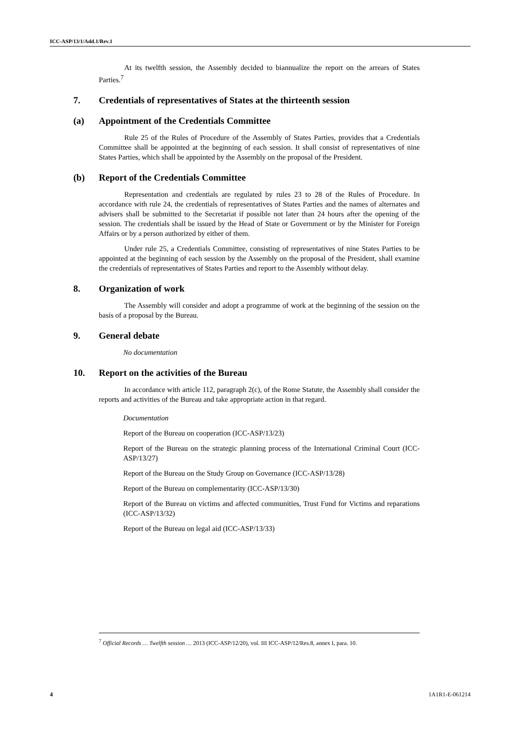ICC-ASP/13/1/Add.1/Rev.1
At its twelfth session, the Assembly decided to biannualize the report on the arrears of States Parties.<sup>7</sup>
7. Credentials of representatives of States at the thirteenth session
(a) Appointment of the Credentials Committee
Rule 25 of the Rules of Procedure of the Assembly of States Parties, provides that a Credentials Committee shall be appointed at the beginning of each session. It shall consist of representatives of nine States Parties, which shall be appointed by the Assembly on the proposal of the President.
(b) Report of the Credentials Committee
Representation and credentials are regulated by rules 23 to 28 of the Rules of Procedure. In accordance with rule 24, the credentials of representatives of States Parties and the names of alternates and advisers shall be submitted to the Secretariat if possible not later than 24 hours after the opening of the session. The credentials shall be issued by the Head of State or Government or by the Minister for Foreign Affairs or by a person authorized by either of them.
Under rule 25, a Credentials Committee, consisting of representatives of nine States Parties to be appointed at the beginning of each session by the Assembly on the proposal of the President, shall examine the credentials of representatives of States Parties and report to the Assembly without delay.
8. Organization of work
The Assembly will consider and adopt a programme of work at the beginning of the session on the basis of a proposal by the Bureau.
9. General debate
No documentation
10. Report on the activities of the Bureau
In accordance with article 112, paragraph 2(c), of the Rome Statute, the Assembly shall consider the reports and activities of the Bureau and take appropriate action in that regard.
Documentation
Report of the Bureau on cooperation (ICC-ASP/13/23)
Report of the Bureau on the strategic planning process of the International Criminal Court (ICC-ASP/13/27)
Report of the Bureau on the Study Group on Governance (ICC-ASP/13/28)
Report of the Bureau on complementarity (ICC-ASP/13/30)
Report of the Bureau on victims and affected communities, Trust Fund for Victims and reparations (ICC-ASP/13/32)
Report of the Bureau on legal aid (ICC-ASP/13/33)
<sup>7</sup> Official Records … Twelfth session … 2013 (ICC-ASP/12/20), vol. III ICC-ASP/12/Res.8, annex I, para. 10.
4 1A1R1-E-061214